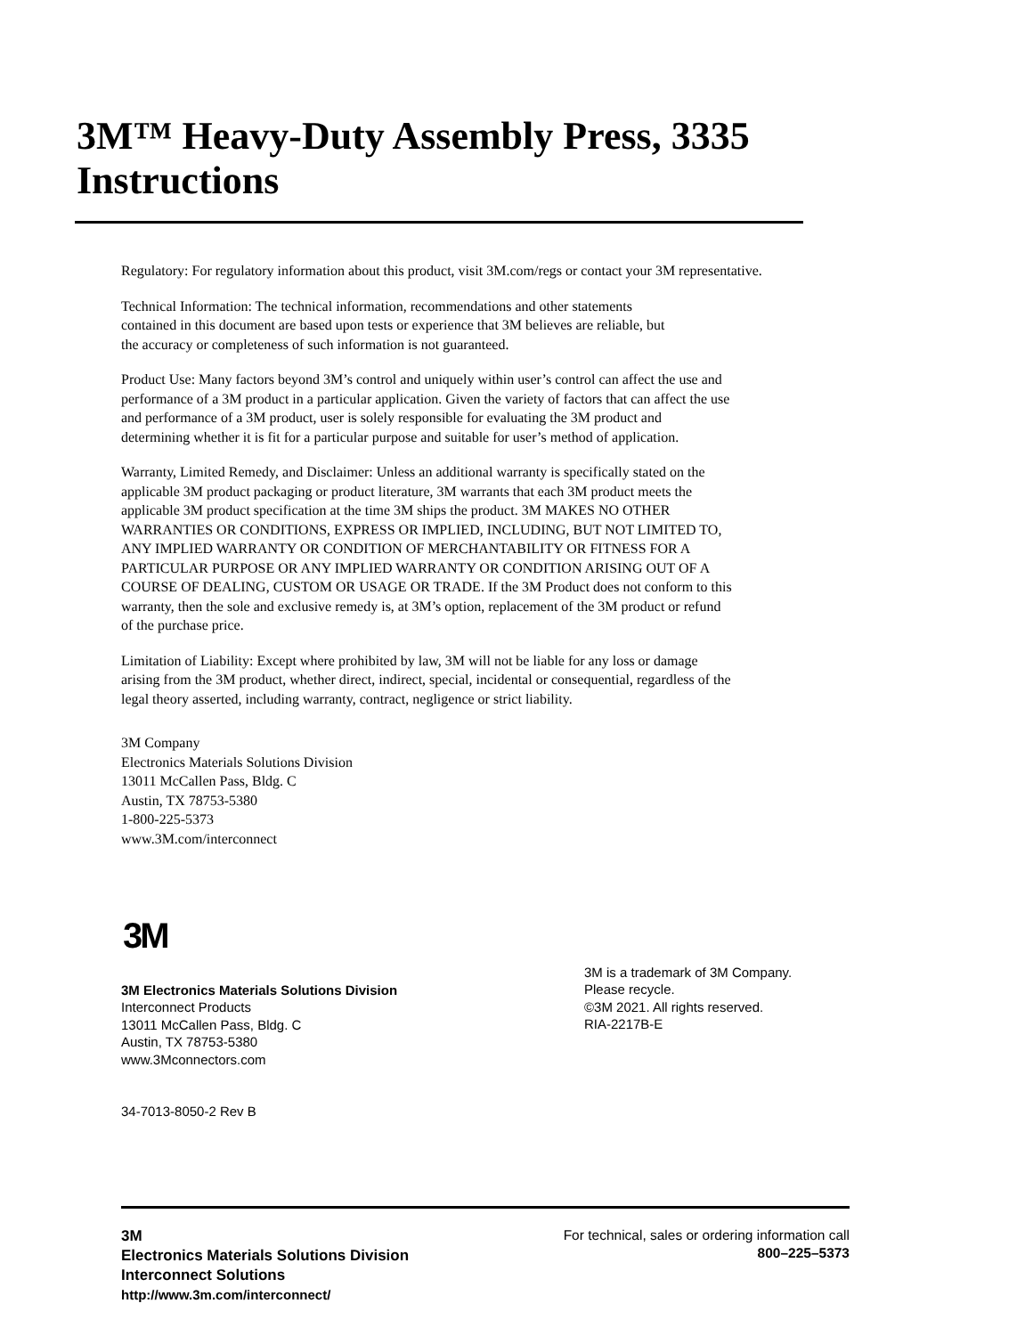3M™ Heavy-Duty Assembly Press, 3335 Instructions
Regulatory: For regulatory information about this product, visit 3M.com/regs or contact your 3M representative.
Technical Information: The technical information, recommendations and other statements
contained in this document are based upon tests or experience that 3M believes are reliable, but
the accuracy or completeness of such information is not guaranteed.
Product Use: Many factors beyond 3M’s control and uniquely within user’s control can affect the use and
performance of a 3M product in a particular application. Given the variety of factors that can affect the use
and performance of a 3M product, user is solely responsible for evaluating the 3M product and
determining whether it is fit for a particular purpose and suitable for user’s method of application.
Warranty, Limited Remedy, and Disclaimer: Unless an additional warranty is specifically stated on the
applicable 3M product packaging or product literature, 3M warrants that each 3M product meets the
applicable 3M product specification at the time 3M ships the product. 3M MAKES NO OTHER
WARRANTIES OR CONDITIONS, EXPRESS OR IMPLIED, INCLUDING, BUT NOT LIMITED TO,
ANY IMPLIED WARRANTY OR CONDITION OF MERCHANTABILITY OR FITNESS FOR A
PARTICULAR PURPOSE OR ANY IMPLIED WARRANTY OR CONDITION ARISING OUT OF A
COURSE OF DEALING, CUSTOM OR USAGE OR TRADE. If the 3M Product does not conform to this
warranty, then the sole and exclusive remedy is, at 3M’s option, replacement of the 3M product or refund
of the purchase price.
Limitation of Liability: Except where prohibited by law, 3M will not be liable for any loss or damage
arising from the 3M product, whether direct, indirect, special, incidental or consequential, regardless of the
legal theory asserted, including warranty, contract, negligence or strict liability.
3M Company
Electronics Materials Solutions Division
13011 McCallen Pass, Bldg. C
Austin, TX 78753-5380
1-800-225-5373
www.3M.com/interconnect
3M
3M Electronics Materials Solutions Division
Interconnect Products
13011 McCallen Pass, Bldg. C
Austin, TX 78753-5380
www.3Mconnectors.com
34-7013-8050-2 Rev B
3M is a trademark of 3M Company.
Please recycle.
©3M 2021. All rights reserved.
RIA-2217B-E
3M
Electronics Materials Solutions Division
Interconnect Solutions
http://www.3m.com/interconnect/
For technical, sales or ordering information call
800–225–5373